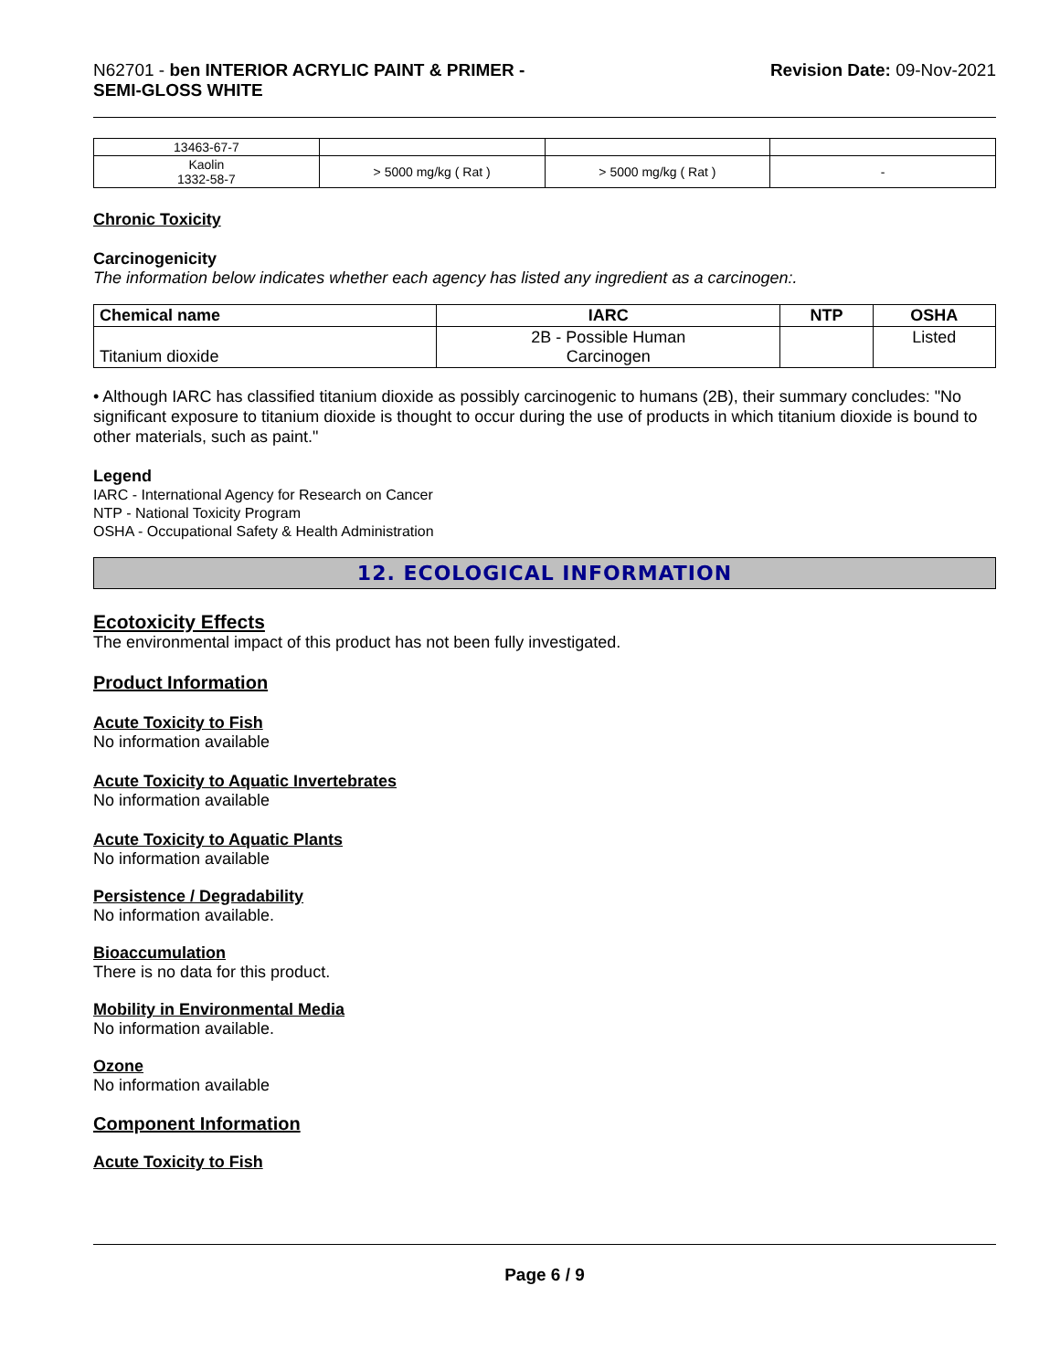N62701 - ben INTERIOR ACRYLIC PAINT & PRIMER -
SEMI-GLOSS WHITE
Revision Date: 09-Nov-2021
| 13463-67-7 | | | |
| Kaolin 1332-58-7 | > 5000 mg/kg ( Rat ) | > 5000 mg/kg ( Rat ) | - |
Chronic Toxicity
Carcinogenicity
The information below indicates whether each agency has listed any ingredient as a carcinogen:.
| Chemical name | IARC | NTP | OSHA |
| --- | --- | --- | --- |
| Titanium dioxide | 2B - Possible Human Carcinogen | | Listed |
• Although IARC has classified titanium dioxide as possibly carcinogenic to humans (2B), their summary concludes: "No significant exposure to titanium dioxide is thought to occur during the use of products in which titanium dioxide is bound to other materials, such as paint."
Legend
IARC - International Agency for Research on Cancer
NTP - National Toxicity Program
OSHA - Occupational Safety & Health Administration
12. ECOLOGICAL INFORMATION
Ecotoxicity Effects
The environmental impact of this product has not been fully investigated.
Product Information
Acute Toxicity to Fish
No information available
Acute Toxicity to Aquatic Invertebrates
No information available
Acute Toxicity to Aquatic Plants
No information available
Persistence / Degradability
No information available.
Bioaccumulation
There is no data for this product.
Mobility in Environmental Media
No information available.
Ozone
No information available
Component Information
Acute Toxicity to Fish
Page 6 / 9